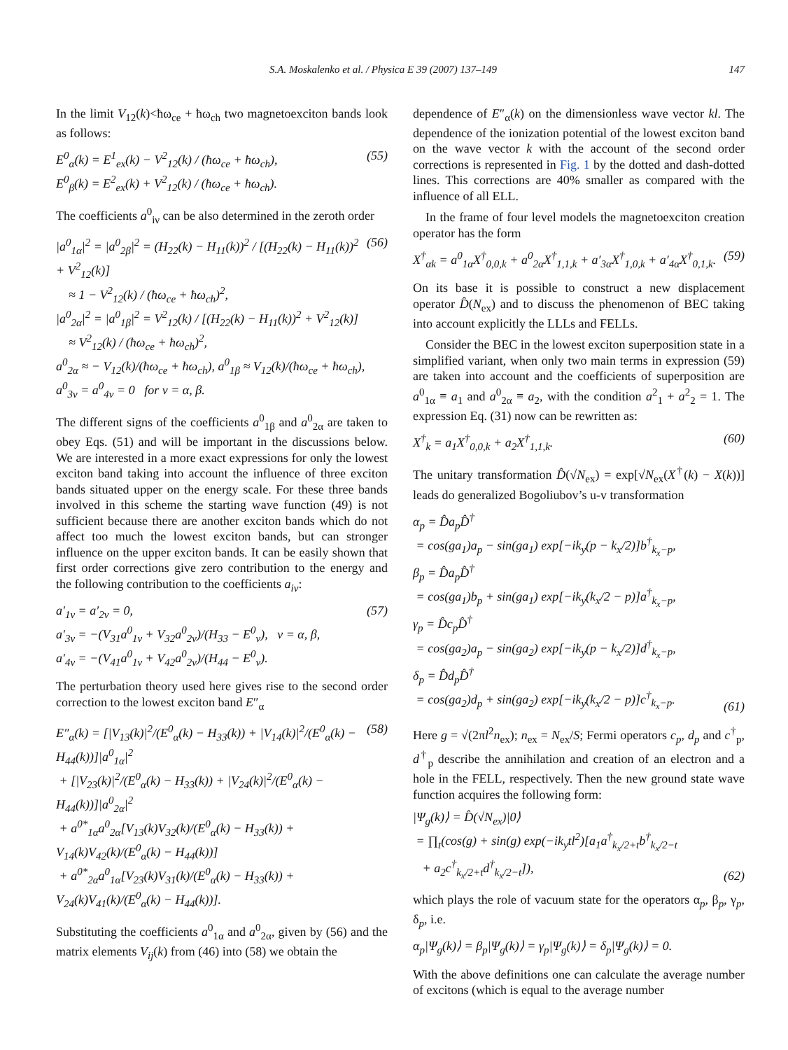S.A. Moskalenko et al. / Physica E 39 (2007) 137–149 147
In the limit V<sub>12</sub>(k)<ħω<sub>ce</sub> + ħω<sub>ch</sub> two magnetoexciton bands look as follows:
E<sup>0</sup><sub>α</sub>(k) = E<sup>1</sup><sub>ex</sub>(k) − V<sup>2</sup><sub>12</sub>(k) / (ħω<sub>ce</sub> + ħω<sub>ch</sub>), E<sup>0</sup><sub>β</sub>(k) = E<sup>2</sup><sub>ex</sub>(k) + V<sup>2</sup><sub>12</sub>(k) / (ħω<sub>ce</sub> + ħω<sub>ch</sub>).
(55)
The coefficients a<sup>0</sup><sub>iν</sub> can be also determined in the zeroth order
|a<sup>0</sup><sub>1α</sub>|<sup>2</sup> = |a<sup>0</sup><sub>2β</sub>|<sup>2</sup> = (H<sub>22</sub>(k) − H<sub>11</sub>(k))<sup>2</sup> / [(H<sub>22</sub>(k) − H<sub>11</sub>(k))<sup>2</sup> + V<sup>2</sup><sub>12</sub>(k)] ≈ 1 − V<sup>2</sup><sub>12</sub>(k) / (ħω<sub>ce</sub> + ħω<sub>ch</sub>)<sup>2</sup>, |a<sup>0</sup><sub>2α</sub>|<sup>2</sup> = |a<sup>0</sup><sub>1β</sub>|<sup>2</sup> = V<sup>2</sup><sub>12</sub>(k) / [(H<sub>22</sub>(k) − H<sub>11</sub>(k))<sup>2</sup> + V<sup>2</sup><sub>12</sub>(k)] ≈ V<sup>2</sup><sub>12</sub>(k) / (ħω<sub>ce</sub> + ħω<sub>ch</sub>)<sup>2</sup>, a<sup>0</sup><sub>2α</sub> ≈ − V<sub>12</sub>(k)/(ħω<sub>ce</sub> + ħω<sub>ch</sub>), a<sup>0</sup><sub>1β</sub> ≈ V<sub>12</sub>(k)/(ħω<sub>ce</sub> + ħω<sub>ch</sub>), a<sup>0</sup><sub>3ν</sub> = a<sup>0</sup><sub>4ν</sub> = 0 for ν = α, β.
(56)
The different signs of the coefficients a<sup>0</sup><sub>1β</sub> and a<sup>0</sup><sub>2α</sub> are taken to obey Eqs. (51) and will be important in the discussions below. We are interested in a more exact expressions for only the lowest exciton band taking into account the influence of three exciton bands situated upper on the energy scale. For these three bands involved in this scheme the starting wave function (49) is not sufficient because there are another exciton bands which do not affect too much the lowest exciton bands, but can stronger influence on the upper exciton bands. It can be easily shown that first order corrections give zero contribution to the energy and the following contribution to the coefficients a<sub>iν</sub>:
a′<sub>1ν</sub> = a′<sub>2ν</sub> = 0, a′<sub>3ν</sub> = −(V<sub>31</sub>a<sup>0</sup><sub>1ν</sub> + V<sub>32</sub>a<sup>0</sup><sub>2ν</sub>)/(H<sub>33</sub> − E<sup>0</sup><sub>ν</sub>), ν = α, β, a′<sub>4ν</sub> = −(V<sub>41</sub>a<sup>0</sup><sub>1ν</sub> + V<sub>42</sub>a<sup>0</sup><sub>2ν</sub>)/(H<sub>44</sub> − E<sup>0</sup><sub>ν</sub>).
(57)
The perturbation theory used here gives rise to the second order correction to the lowest exciton band E″<sub>α</sub>
E″<sub>α</sub>(k) = [|V<sub>13</sub>(k)|<sup>2</sup>/(E<sup>0</sup><sub>α</sub>(k) − H<sub>33</sub>(k)) + |V<sub>14</sub>(k)|<sup>2</sup>/(E<sup>0</sup><sub>α</sub>(k) − H<sub>44</sub>(k))]|a<sup>0</sup><sub>1α</sub>|<sup>2</sup> + [|V<sub>23</sub>(k)|<sup>2</sup>/(E<sup>0</sup><sub>α</sub>(k) − H<sub>33</sub>(k)) + |V<sub>24</sub>(k)|<sup>2</sup>/(E<sup>0</sup><sub>α</sub>(k) − H<sub>44</sub>(k))]|a<sup>0</sup><sub>2α</sub>|<sup>2</sup> + a<sup>0*</sup><sub>1α</sub>a<sup>0</sup><sub>2α</sub>[V<sub>13</sub>(k)V<sub>32</sub>(k)/(E<sup>0</sup><sub>α</sub>(k) − H<sub>33</sub>(k)) + V<sub>14</sub>(k)V<sub>42</sub>(k)/(E<sup>0</sup><sub>α</sub>(k) − H<sub>44</sub>(k))] + a<sup>0*</sup><sub>2α</sub>a<sup>0</sup><sub>1α</sub>[V<sub>23</sub>(k)V<sub>31</sub>(k)/(E<sup>0</sup><sub>α</sub>(k) − H<sub>33</sub>(k)) + V<sub>24</sub>(k)V<sub>41</sub>(k)/(E<sup>0</sup><sub>α</sub>(k) − H<sub>44</sub>(k))].
(58)
Substituting the coefficients a<sup>0</sup><sub>1α</sub> and a<sup>0</sup><sub>2α</sub>, given by (56) and the matrix elements V<sub>ij</sub>(k) from (46) into (58) we obtain the
dependence of E″<sub>α</sub>(k) on the dimensionless wave vector kl. The dependence of the ionization potential of the lowest exciton band on the wave vector k with the account of the second order corrections is represented in Fig. 1 by the dotted and dash-dotted lines. This corrections are 40% smaller as compared with the influence of all ELL.
In the frame of four level models the magnetoexciton creation operator has the form
X<sup>†</sup><sub>αk</sub> = a<sup>0</sup><sub>1α</sub>X<sup>†</sup><sub>0,0,k</sub> + a<sup>0</sup><sub>2α</sub>X<sup>†</sup><sub>1,1,k</sub> + a′<sub>3α</sub>X<sup>†</sup><sub>1,0,k</sub> + a′<sub>4α</sub>X<sup>†</sup><sub>0,1,k</sub>.
(59)
On its base it is possible to construct a new displacement operator D̂(N<sub>ex</sub>) and to discuss the phenomenon of BEC taking into account explicitly the LLLs and FELLs.
Consider the BEC in the lowest exciton superposition state in a simplified variant, when only two main terms in expression (59) are taken into account and the coefficients of superposition are a<sup>0</sup><sub>1α</sub> ≡ a<sub>1</sub> and a<sup>0</sup><sub>2α</sub> ≡ a<sub>2</sub>, with the condition a<sup>2</sup><sub>1</sub> + a<sup>2</sup><sub>2</sub> = 1. The expression Eq. (31) now can be rewritten as:
X<sup>†</sup><sub>k</sub> = a<sub>1</sub>X<sup>†</sup><sub>0,0,k</sub> + a<sub>2</sub>X<sup>†</sup><sub>1,1,k</sub>.
(60)
The unitary transformation D̂(√N<sub>ex</sub>) = exp[√N<sub>ex</sub>(X<sup>†</sup>(k) − X(k))] leads do generalized Bogoliubov’s u-v transformation
α<sub>p</sub> = D̂a<sub>p</sub>D̂<sup>†</sup> = cos(ga<sub>1</sub>)a<sub>p</sub> − sin(ga<sub>1</sub>) exp[−ik<sub>y</sub>(p − k<sub>x</sub>/2)]b<sup>†</sup><sub>k<sub>x</sub>−p</sub>, β<sub>p</sub> = D̂a<sub>p</sub>D̂<sup>†</sup> = cos(ga<sub>1</sub>)b<sub>p</sub> + sin(ga<sub>1</sub>) exp[−ik<sub>y</sub>(k<sub>x</sub>/2 − p)]a<sup>†</sup><sub>k<sub>x</sub>−p</sub>, γ<sub>p</sub> = D̂c<sub>p</sub>D̂<sup>†</sup> = cos(ga<sub>2</sub>)a<sub>p</sub> − sin(ga<sub>2</sub>) exp[−ik<sub>y</sub>(p − k<sub>x</sub>/2)]d<sup>†</sup><sub>k<sub>x</sub>−p</sub>, δ<sub>p</sub> = D̂d<sub>p</sub>D̂<sup>†</sup> = cos(ga<sub>2</sub>)d<sub>p</sub> + sin(ga<sub>2</sub>) exp[−ik<sub>y</sub>(k<sub>x</sub>/2 − p)]c<sup>†</sup><sub>k<sub>x</sub>−p</sub>.
(61)
Here g = √(2πl<sup>2</sup>n<sub>ex</sub>); n<sub>ex</sub> = N<sub>ex</sub>/S; Fermi operators c<sub>p</sub>, d<sub>p</sub> and c<sup>†</sup><sub>p</sub>, d<sup>†</sup><sub>p</sub> describe the annihilation and creation of an electron and a hole in the FELL, respectively. Then the new ground state wave function acquires the following form:
|Ψ<sub>g</sub>(k)⟩ = D̂(√N<sub>ex</sub>)|0⟩ = ∏<sub>t</sub>(cos(g) + sin(g) exp(−ik<sub>y</sub>tl<sup>2</sup>)[a<sub>1</sub>a<sup>†</sup><sub>k<sub>x</sub>/2+t</sub>b<sup>†</sup><sub>k<sub>x</sub>/2−t</sub> + a<sub>2</sub>c<sup>†</sup><sub>k<sub>x</sub>/2+t</sub>d<sup>†</sup><sub>k<sub>x</sub>/2−t</sub>]),
(62)
which plays the role of vacuum state for the operators α<sub>p</sub>, β<sub>p</sub>, γ<sub>p</sub>, δ<sub>p</sub>, i.e.
α<sub>p</sub>|Ψ<sub>g</sub>(k)⟩ = β<sub>p</sub>|Ψ<sub>g</sub>(k)⟩ = γ<sub>p</sub>|Ψ<sub>g</sub>(k)⟩ = δ<sub>p</sub>|Ψ<sub>g</sub>(k)⟩ = 0.
With the above definitions one can calculate the average number of excitons (which is equal to the average number